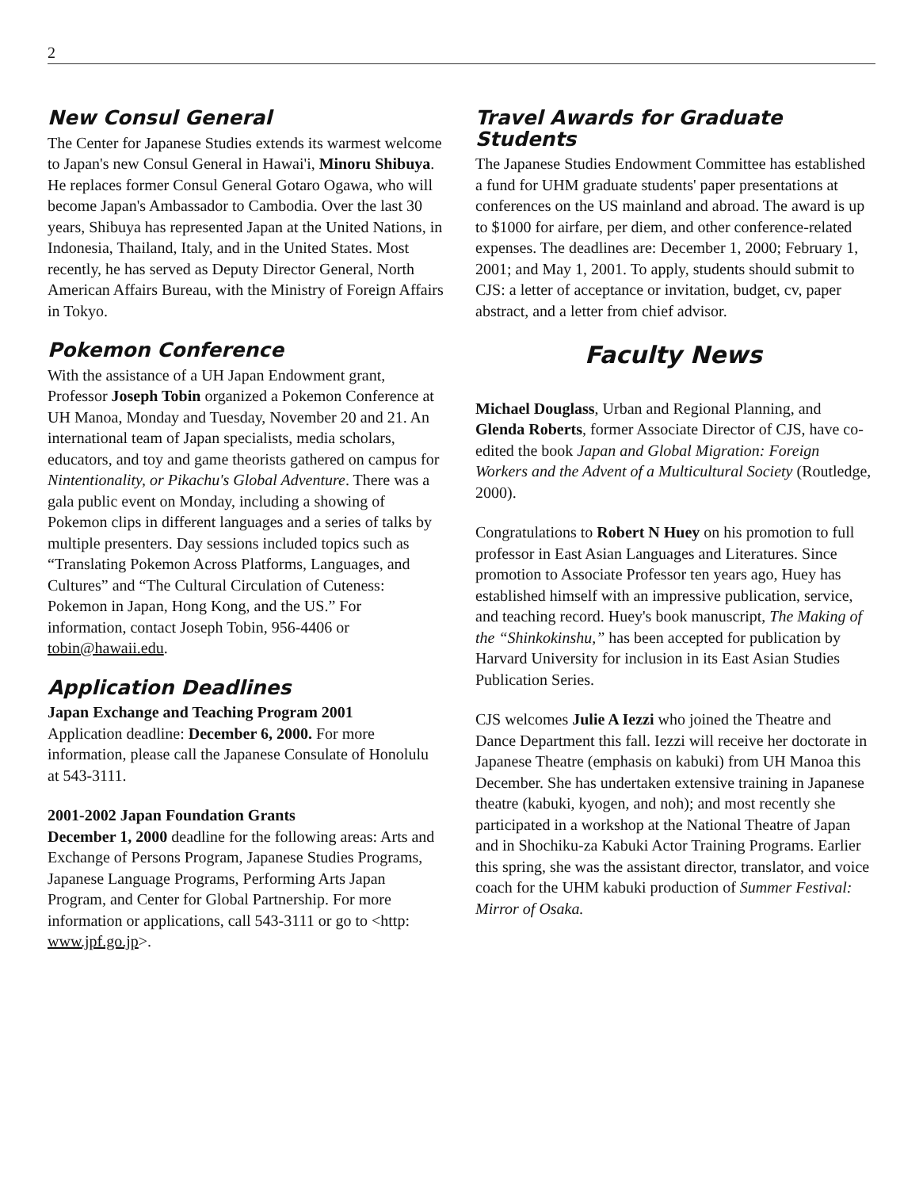2
New Consul General
The Center for Japanese Studies extends its warmest welcome to Japan's new Consul General in Hawai'i, Minoru Shibuya. He replaces former Consul General Gotaro Ogawa, who will become Japan's Ambassador to Cambodia. Over the last 30 years, Shibuya has represented Japan at the United Nations, in Indonesia, Thailand, Italy, and in the United States. Most recently, he has served as Deputy Director General, North American Affairs Bureau, with the Ministry of Foreign Affairs in Tokyo.
Pokemon Conference
With the assistance of a UH Japan Endowment grant, Professor Joseph Tobin organized a Pokemon Conference at UH Manoa, Monday and Tuesday, November 20 and 21. An international team of Japan specialists, media scholars, educators, and toy and game theorists gathered on campus for Nintentionality, or Pikachu's Global Adventure. There was a gala public event on Monday, including a showing of Pokemon clips in different languages and a series of talks by multiple presenters. Day sessions included topics such as “Translating Pokemon Across Platforms, Languages, and Cultures” and “The Cultural Circulation of Cuteness: Pokemon in Japan, Hong Kong, and the US.” For information, contact Joseph Tobin, 956-4406 or tobin@hawaii.edu.
Application Deadlines
Japan Exchange and Teaching Program 2001
Application deadline: December 6, 2000. For more information, please call the Japanese Consulate of Honolulu at 543-3111.
2001-2002 Japan Foundation Grants
December 1, 2000 deadline for the following areas: Arts and Exchange of Persons Program, Japanese Studies Programs, Japanese Language Programs, Performing Arts Japan Program, and Center for Global Partnership. For more information or applications, call 543-3111 or go to <http: www.jpf.go.jp>.
Travel Awards for Graduate Students
The Japanese Studies Endowment Committee has established a fund for UHM graduate students' paper presentations at conferences on the US mainland and abroad. The award is up to $1000 for airfare, per diem, and other conference-related expenses. The deadlines are: December 1, 2000; February 1, 2001; and May 1, 2001. To apply, students should submit to CJS: a letter of acceptance or invitation, budget, cv, paper abstract, and a letter from chief advisor.
Faculty News
Michael Douglass, Urban and Regional Planning, and Glenda Roberts, former Associate Director of CJS, have co-edited the book Japan and Global Migration: Foreign Workers and the Advent of a Multicultural Society (Routledge, 2000).
Congratulations to Robert N Huey on his promotion to full professor in East Asian Languages and Literatures. Since promotion to Associate Professor ten years ago, Huey has established himself with an impressive publication, service, and teaching record. Huey's book manuscript, The Making of the “Shinkokinshu,” has been accepted for publication by Harvard University for inclusion in its East Asian Studies Publication Series.
CJS welcomes Julie A Iezzi who joined the Theatre and Dance Department this fall. Iezzi will receive her doctorate in Japanese Theatre (emphasis on kabuki) from UH Manoa this December. She has undertaken extensive training in Japanese theatre (kabuki, kyogen, and noh); and most recently she participated in a workshop at the National Theatre of Japan and in Shochiku-za Kabuki Actor Training Programs. Earlier this spring, she was the assistant director, translator, and voice coach for the UHM kabuki production of Summer Festival: Mirror of Osaka.